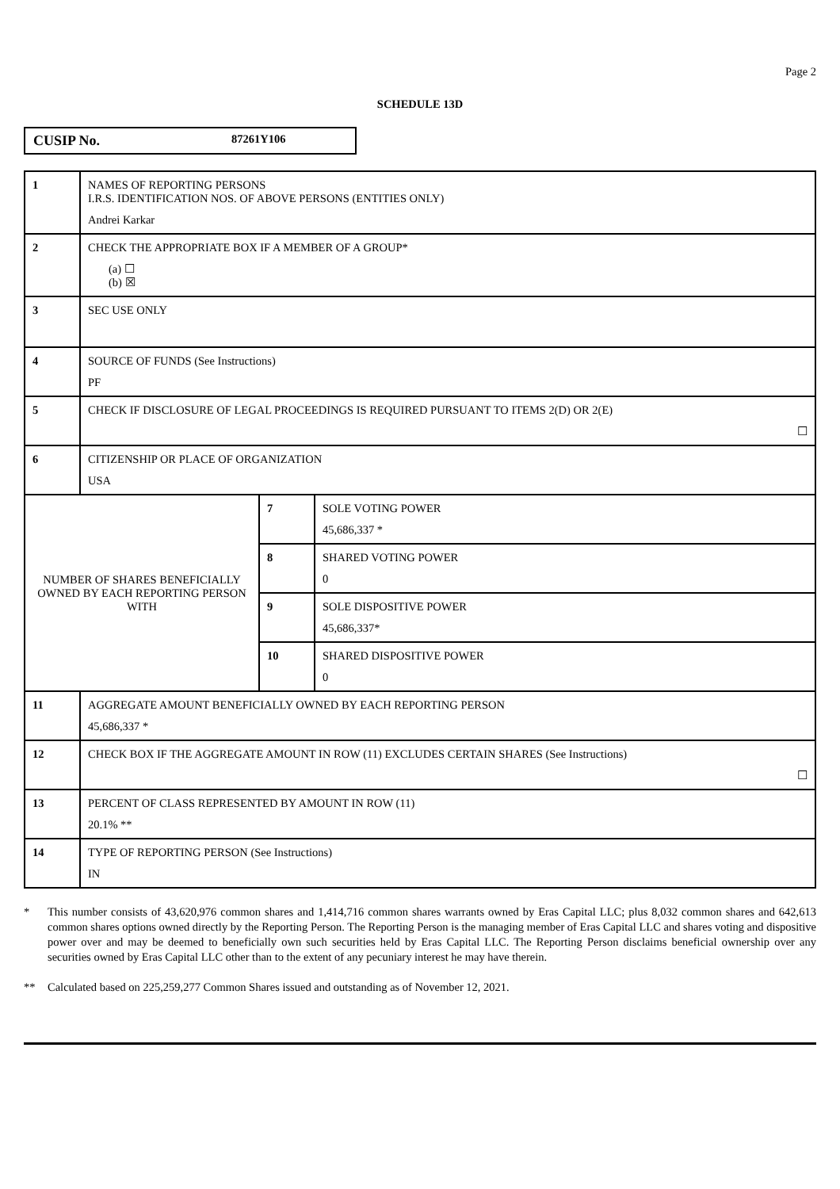Page 2
SCHEDULE 13D
CUSIP No. 87261Y106
| 1 | NAMES OF REPORTING PERSONS I.R.S. IDENTIFICATION NOS. OF ABOVE PERSONS (ENTITIES ONLY) Andrei Karkar | | |
| 2 | CHECK THE APPROPRIATE BOX IF A MEMBER OF A GROUP* (a) ☐ (b) ☒ | | |
| 3 | SEC USE ONLY | | |
| 4 | SOURCE OF FUNDS (See Instructions) PF | | |
| 5 | CHECK IF DISCLOSURE OF LEGAL PROCEEDINGS IS REQUIRED PURSUANT TO ITEMS 2(D) OR 2(E) ☐ | | |
| 6 | CITIZENSHIP OR PLACE OF ORGANIZATION USA | | |
| NUMBER OF SHARES BENEFICIALLY OWNED BY EACH REPORTING PERSON WITH | | 7 | SOLE VOTING POWER 45,686,337 * |
| | | 8 | SHARED VOTING POWER 0 |
| | | 9 | SOLE DISPOSITIVE POWER 45,686,337* |
| | | 10 | SHARED DISPOSITIVE POWER 0 |
| 11 | AGGREGATE AMOUNT BENEFICIALLY OWNED BY EACH REPORTING PERSON 45,686,337 * | | |
| 12 | CHECK BOX IF THE AGGREGATE AMOUNT IN ROW (11) EXCLUDES CERTAIN SHARES (See Instructions) ☐ | | |
| 13 | PERCENT OF CLASS REPRESENTED BY AMOUNT IN ROW (11) 20.1% ** | | |
| 14 | TYPE OF REPORTING PERSON (See Instructions) IN | | |
* This number consists of 43,620,976 common shares and 1,414,716 common shares warrants owned by Eras Capital LLC; plus 8,032 common shares and 642,613 common shares options owned directly by the Reporting Person. The Reporting Person is the managing member of Eras Capital LLC and shares voting and dispositive power over and may be deemed to beneficially own such securities held by Eras Capital LLC. The Reporting Person disclaims beneficial ownership over any securities owned by Eras Capital LLC other than to the extent of any pecuniary interest he may have therein.
** Calculated based on 225,259,277 Common Shares issued and outstanding as of November 12, 2021.